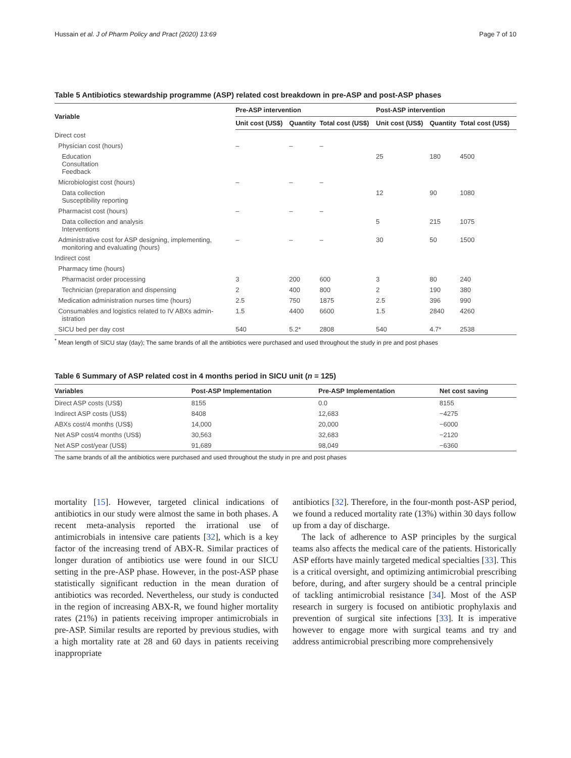Hussain et al. J of Pharm Policy and Pract (2020) 13:69 Page 7 of 10
Table 5 Antibiotics stewardship programme (ASP) related cost breakdown in pre-ASP and post-ASP phases
| Variable | Pre-ASP intervention | | | Post-ASP intervention | | |
| --- | --- | --- | --- | --- | --- | --- |
| | Unit cost (US$) | Quantity | Total cost (US$) | Unit cost (US$) | Quantity | Total cost (US$) |
| Direct cost | | | | | | |
| Physician cost (hours) | – | – | – | | | |
| Education Consultation Feedback | | | | 25 | 180 | 4500 |
| Microbiologist cost (hours) | – | – | – | | | |
| Data collection Susceptibility reporting | | | | 12 | 90 | 1080 |
| Pharmacist cost (hours) | – | – | – | | | |
| Data collection and analysis Interventions | | | | 5 | 215 | 1075 |
| Administrative cost for ASP designing, implementing, monitoring and evaluating (hours) | – | – | – | 30 | 50 | 1500 |
| Indirect cost | | | | | | |
| Pharmacy time (hours) | | | | | | |
| Pharmacist order processing | 3 | 200 | 600 | 3 | 80 | 240 |
| Technician (preparation and dispensing | 2 | 400 | 800 | 2 | 190 | 380 |
| Medication administration nurses time (hours) | 2.5 | 750 | 1875 | 2.5 | 396 | 990 |
| Consumables and logistics related to IV ABXs admin- istration | 1.5 | 4400 | 6600 | 1.5 | 2840 | 4260 |
| SICU bed per day cost | 540 | 5.2* | 2808 | 540 | 4.7* | 2538 |
<sup>*</sup> Mean length of SICU stay (day); The same brands of all the antibiotics were purchased and used throughout the study in pre and post phases
Table 6 Summary of ASP related cost in 4 months period in SICU unit (n = 125)
| Variables | Post-ASP Implementation | Pre-ASP Implementation | Net cost saving |
| --- | --- | --- | --- |
| Direct ASP costs (US$) | 8155 | 0.0 | 8155 |
| Indirect ASP costs (US$) | 8408 | 12,683 | −4275 |
| ABXs cost/4 months (US$) | 14,000 | 20,000 | −6000 |
| Net ASP cost/4 months (US$) | 30,563 | 32,683 | −2120 |
| Net ASP cost/year (US$) | 91,689 | 98,049 | −6360 |
The same brands of all the antibiotics were purchased and used throughout the study in pre and post phases
mortality [15]. However, targeted clinical indications of antibiotics in our study were almost the same in both phases. A recent meta-analysis reported the irrational use of antimicrobials in intensive care patients [32], which is a key factor of the increasing trend of ABX-R. Similar practices of longer duration of antibiotics use were found in our SICU setting in the pre-ASP phase. However, in the post-ASP phase statistically significant reduction in the mean duration of antibiotics was recorded. Nevertheless, our study is conducted in the region of increasing ABX-R, we found higher mortality rates (21%) in patients receiving improper antimicrobials in pre-ASP. Similar results are reported by previous studies, with a high mortality rate at 28 and 60 days in patients receiving inappropriate
antibiotics [32]. Therefore, in the four-month post-ASP period, we found a reduced mortality rate (13%) within 30 days follow up from a day of discharge.
The lack of adherence to ASP principles by the surgical teams also affects the medical care of the patients. Historically ASP efforts have mainly targeted medical specialties [33]. This is a critical oversight, and optimizing antimicrobial prescribing before, during, and after surgery should be a central principle of tackling antimicrobial resistance [34]. Most of the ASP research in surgery is focused on antibiotic prophylaxis and prevention of surgical site infections [33]. It is imperative however to engage more with surgical teams and try and address antimicrobial prescribing more comprehensively